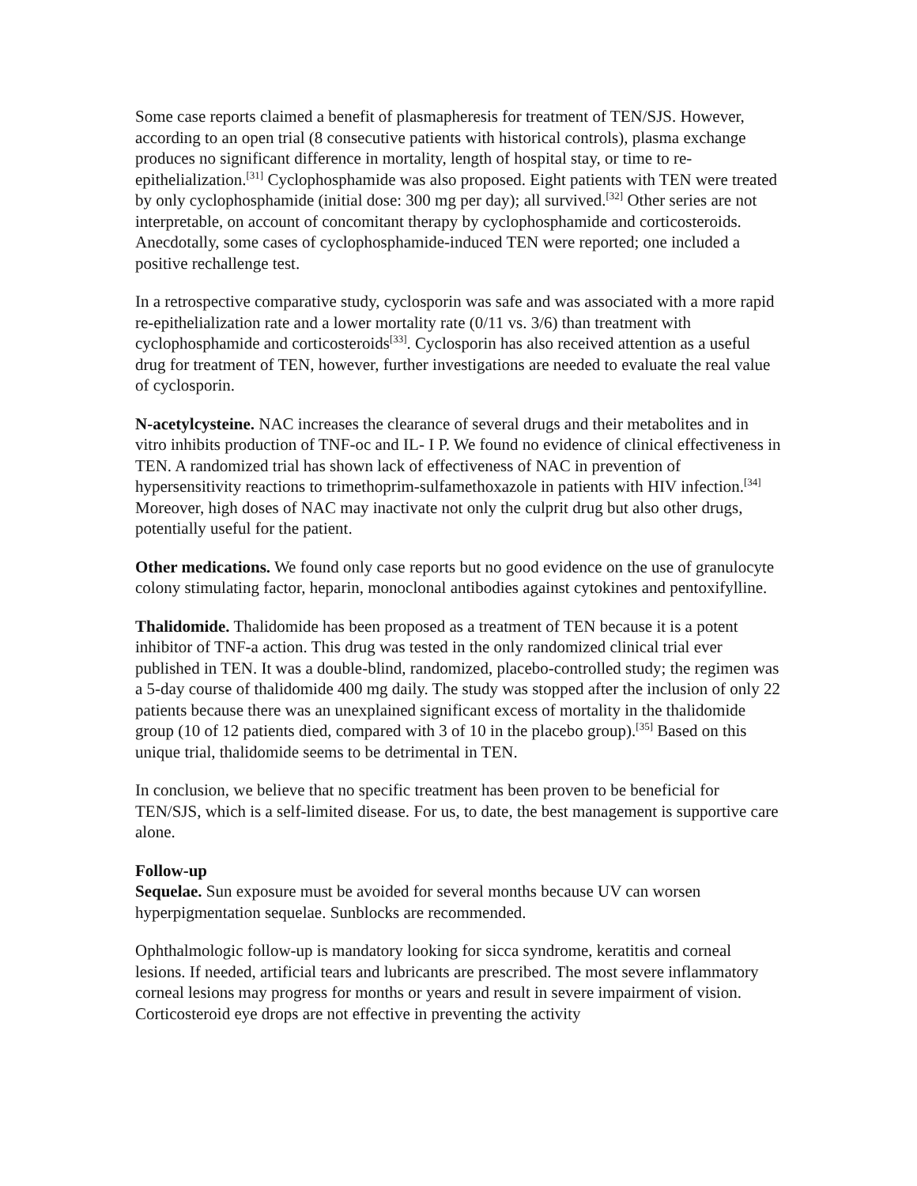Some case reports claimed a benefit of plasmapheresis for treatment of TEN/SJS. However, according to an open trial (8 consecutive patients with historical controls), plasma exchange produces no significant difference in mortality, length of hospital stay, or time to re-epithelialization.<sup>[31]</sup> Cyclophosphamide was also proposed. Eight patients with TEN were treated by only cyclophosphamide (initial dose: 300 mg per day); all survived.<sup>[32]</sup> Other series are not interpretable, on account of concomitant therapy by cyclophosphamide and corticosteroids. Anecdotally, some cases of cyclophosphamide-induced TEN were reported; one included a positive rechallenge test.
In a retrospective comparative study, cyclosporin was safe and was associated with a more rapid re-epithelialization rate and a lower mortality rate (0/11 vs. 3/6) than treatment with cyclophosphamide and corticosteroids<sup>[33]</sup>. Cyclosporin has also received attention as a useful drug for treatment of TEN, however, further investigations are needed to evaluate the real value of cyclosporin.
N-acetylcysteine. NAC increases the clearance of several drugs and their metabolites and in vitro inhibits production of TNF-oc and IL- I P. We found no evidence of clinical effectiveness in TEN. A randomized trial has shown lack of effectiveness of NAC in prevention of hypersensitivity reactions to trimethoprim-sulfamethoxazole in patients with HIV infection.<sup>[34]</sup> Moreover, high doses of NAC may inactivate not only the culprit drug but also other drugs, potentially useful for the patient.
Other medications. We found only case reports but no good evidence on the use of granulocyte colony stimulating factor, heparin, monoclonal antibodies against cytokines and pentoxifylline.
Thalidomide. Thalidomide has been proposed as a treatment of TEN because it is a potent inhibitor of TNF-a action. This drug was tested in the only randomized clinical trial ever published in TEN. It was a double-blind, randomized, placebo-controlled study; the regimen was a 5-day course of thalidomide 400 mg daily. The study was stopped after the inclusion of only 22 patients because there was an unexplained significant excess of mortality in the thalidomide group (10 of 12 patients died, compared with 3 of 10 in the placebo group).<sup>[35]</sup> Based on this unique trial, thalidomide seems to be detrimental in TEN.
In conclusion, we believe that no specific treatment has been proven to be beneficial for TEN/SJS, which is a self-limited disease. For us, to date, the best management is supportive care alone.
Follow-up
Sequelae. Sun exposure must be avoided for several months because UV can worsen hyperpigmentation sequelae. Sunblocks are recommended.
Ophthalmologic follow-up is mandatory looking for sicca syndrome, keratitis and corneal lesions. If needed, artificial tears and lubricants are prescribed. The most severe inflammatory corneal lesions may progress for months or years and result in severe impairment of vision. Corticosteroid eye drops are not effective in preventing the activity